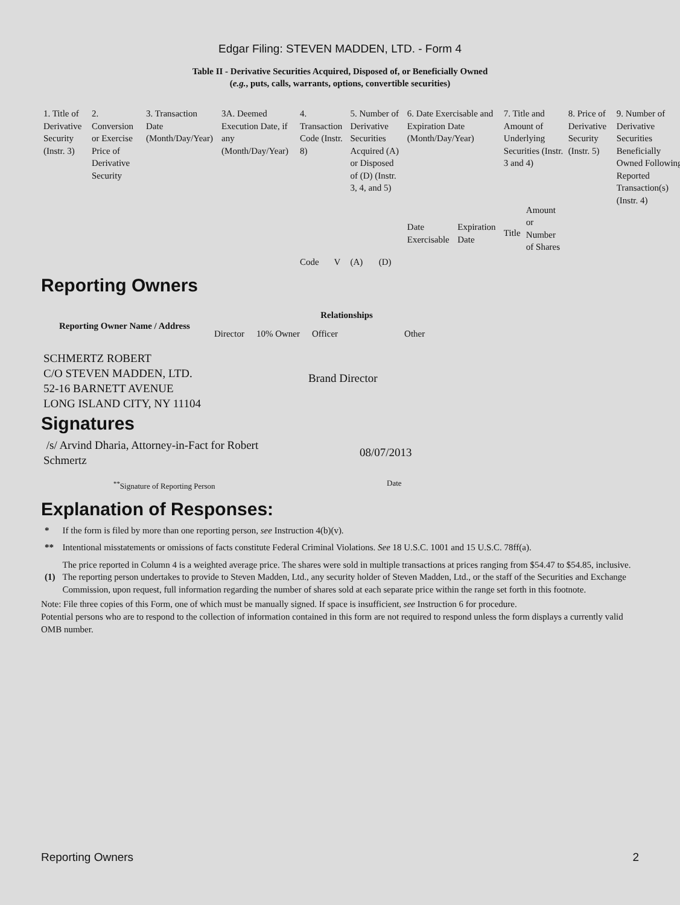Edgar Filing: STEVEN MADDEN, LTD. - Form 4
Table II - Derivative Securities Acquired, Disposed of, or Beneficially Owned
(e.g., puts, calls, warrants, options, convertible securities)
| 1. Title of Derivative Security (Instr. 3) | 2. Conversion or Exercise Price of Derivative Security | 3. Transaction Date (Month/Day/Year) | 3A. Deemed Execution Date, if any (Month/Day/Year) | 4. Transaction Code (Instr. 8) | | 5. Number of Derivative Securities Acquired (A) or Disposed of (D) (Instr. 3, 4, and 5) | | 6. Date Exercisable and Expiration Date (Month/Day/Year) | | 7. Title and Amount of Underlying Securities (Instr. 3 and 4) | | 8. Price of Derivative Security (Instr. 5) | 9. Number of Derivative Securities Beneficially Owned Following Reported Transaction(s) (Instr. 4) |
| | | | | | | | | Date Exercisable | Expiration Date | Title | Amount or Number of Shares | | |
| | | | | Code | V | (A) | (D) | | | | | | |
Reporting Owners
| Reporting Owner Name / Address | Relationships | | | |
| --- | --- | --- | --- | --- |
| | Director | 10% Owner | Officer | Other |
| SCHMERTZ ROBERT C/O STEVEN MADDEN, LTD. 52-16 BARNETT AVENUE LONG ISLAND CITY, NY 11104 | | | Brand Director | |
Signatures
| /s/ Arvind Dharia, Attorney-in-Fact for Robert Schmertz | 08/07/2013 |
| <sup>**</sup> Signature of Reporting Person | Date |
Explanation of Responses:
| * | If the form is filed by more than one reporting person, see Instruction 4(b)(v). |
| ** | Intentional misstatements or omissions of facts constitute Federal Criminal Violations. See 18 U.S.C. 1001 and 15 U.S.C. 78ff(a). |
| (1) | The price reported in Column 4 is a weighted average price. The shares were sold in multiple transactions at prices ranging from $54.47 to $54.85, inclusive. The reporting person undertakes to provide to Steven Madden, Ltd., any security holder of Steven Madden, Ltd., or the staff of the Securities and Exchange Commission, upon request, full information regarding the number of shares sold at each separate price within the range set forth in this footnote. |
Note: File three copies of this Form, one of which must be manually signed. If space is insufficient, see Instruction 6 for procedure.
Potential persons who are to respond to the collection of information contained in this form are not required to respond unless the form displays a currently valid OMB number.
Reporting Owners 2